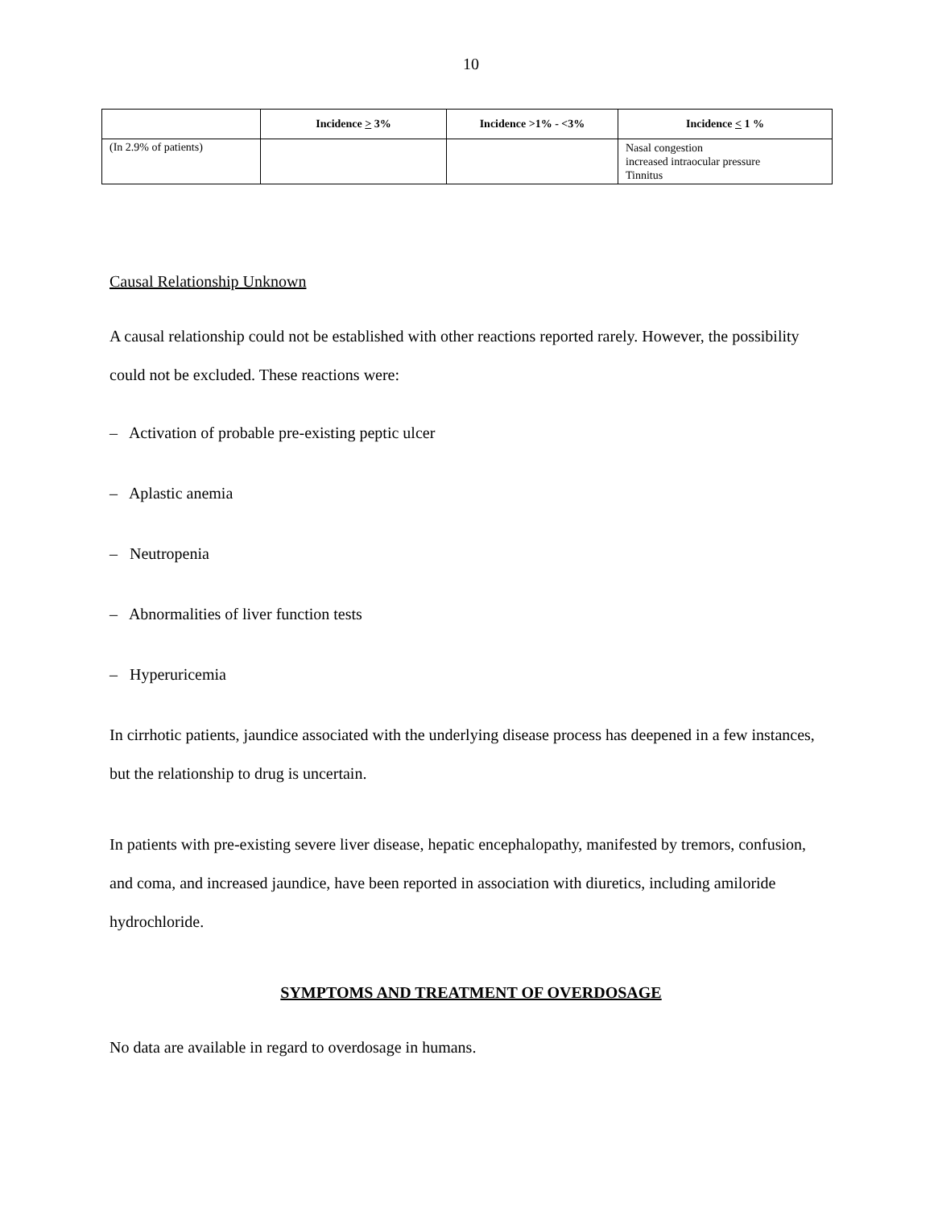10
| | Incidence > 3% | Incidence >1% - <3% | Incidence < 1 % |
| --- | --- | --- | --- |
| (In 2.9% of patients) | | | Nasal congestion increased intraocular pressure Tinnitus |
Causal Relationship Unknown
A causal relationship could not be established with other reactions reported rarely. However, the possibility could not be excluded. These reactions were:
– Activation of probable pre-existing peptic ulcer
– Aplastic anemia
– Neutropenia
– Abnormalities of liver function tests
– Hyperuricemia
In cirrhotic patients, jaundice associated with the underlying disease process has deepened in a few instances, but the relationship to drug is uncertain.
In patients with pre-existing severe liver disease, hepatic encephalopathy, manifested by tremors, confusion, and coma, and increased jaundice, have been reported in association with diuretics, including amiloride hydrochloride.
SYMPTOMS AND TREATMENT OF OVERDOSAGE
No data are available in regard to overdosage in humans.